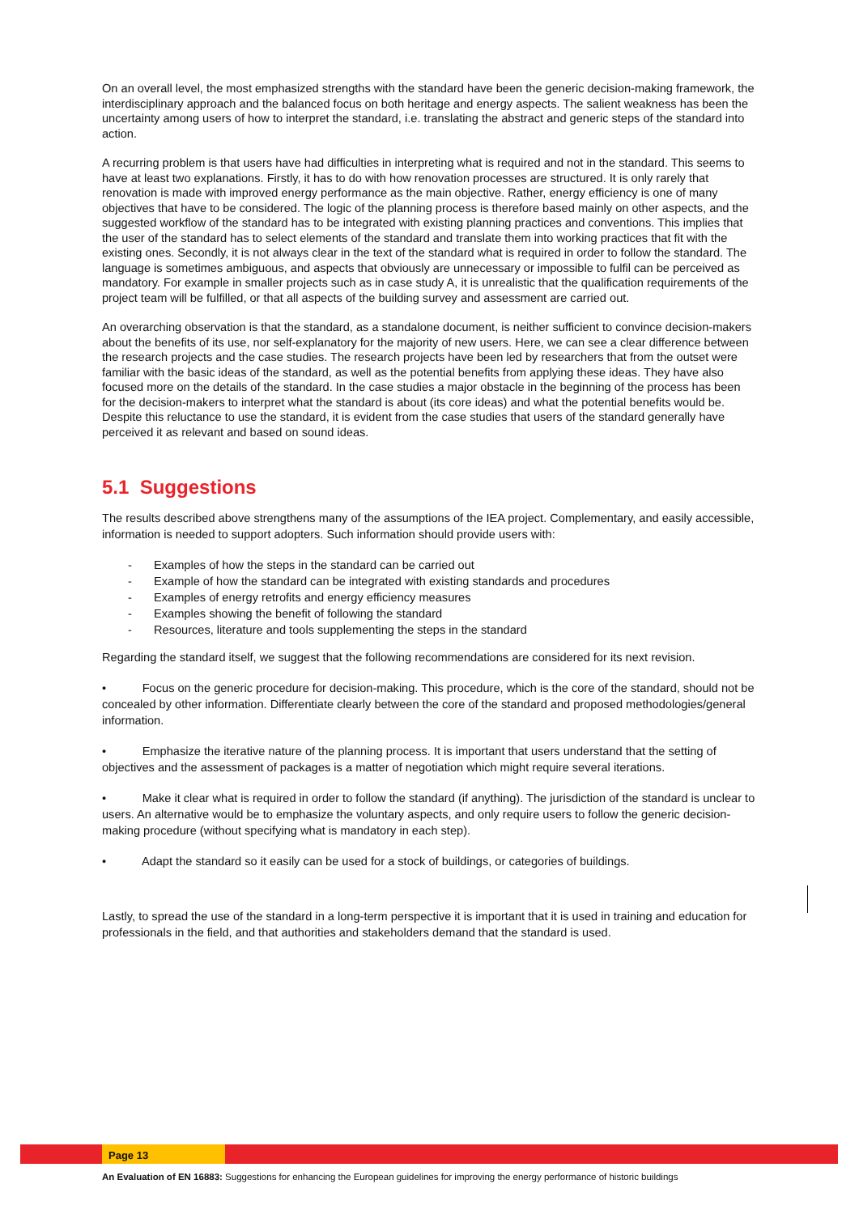On an overall level, the most emphasized strengths with the standard have been the generic decision-making framework, the interdisciplinary approach and the balanced focus on both heritage and energy aspects. The salient weakness has been the uncertainty among users of how to interpret the standard, i.e. translating the abstract and generic steps of the standard into action.
A recurring problem is that users have had difficulties in interpreting what is required and not in the standard. This seems to have at least two explanations. Firstly, it has to do with how renovation processes are structured. It is only rarely that renovation is made with improved energy performance as the main objective. Rather, energy efficiency is one of many objectives that have to be considered. The logic of the planning process is therefore based mainly on other aspects, and the suggested workflow of the standard has to be integrated with existing planning practices and conventions. This implies that the user of the standard has to select elements of the standard and translate them into working practices that fit with the existing ones. Secondly, it is not always clear in the text of the standard what is required in order to follow the standard. The language is sometimes ambiguous, and aspects that obviously are unnecessary or impossible to fulfil can be perceived as mandatory. For example in smaller projects such as in case study A, it is unrealistic that the qualification requirements of the project team will be fulfilled, or that all aspects of the building survey and assessment are carried out.
An overarching observation is that the standard, as a standalone document, is neither sufficient to convince decision-makers about the benefits of its use, nor self-explanatory for the majority of new users. Here, we can see a clear difference between the research projects and the case studies. The research projects have been led by researchers that from the outset were familiar with the basic ideas of the standard, as well as the potential benefits from applying these ideas. They have also focused more on the details of the standard. In the case studies a major obstacle in the beginning of the process has been for the decision-makers to interpret what the standard is about (its core ideas) and what the potential benefits would be. Despite this reluctance to use the standard, it is evident from the case studies that users of the standard generally have perceived it as relevant and based on sound ideas.
5.1 Suggestions
The results described above strengthens many of the assumptions of the IEA project. Complementary, and easily accessible, information is needed to support adopters. Such information should provide users with:
- Examples of how the steps in the standard can be carried out
- Example of how the standard can be integrated with existing standards and procedures
- Examples of energy retrofits and energy efficiency measures
- Examples showing the benefit of following the standard
- Resources, literature and tools supplementing the steps in the standard
Regarding the standard itself, we suggest that the following recommendations are considered for its next revision.
• Focus on the generic procedure for decision-making. This procedure, which is the core of the standard, should not be concealed by other information. Differentiate clearly between the core of the standard and proposed methodologies/general information.
• Emphasize the iterative nature of the planning process. It is important that users understand that the setting of objectives and the assessment of packages is a matter of negotiation which might require several iterations.
• Make it clear what is required in order to follow the standard (if anything). The jurisdiction of the standard is unclear to users. An alternative would be to emphasize the voluntary aspects, and only require users to follow the generic decision-making procedure (without specifying what is mandatory in each step).
• Adapt the standard so it easily can be used for a stock of buildings, or categories of buildings.
Lastly, to spread the use of the standard in a long-term perspective it is important that it is used in training and education for professionals in the field, and that authorities and stakeholders demand that the standard is used.
Page 13
An Evaluation of EN 16883: Suggestions for enhancing the European guidelines for improving the energy performance of historic buildings